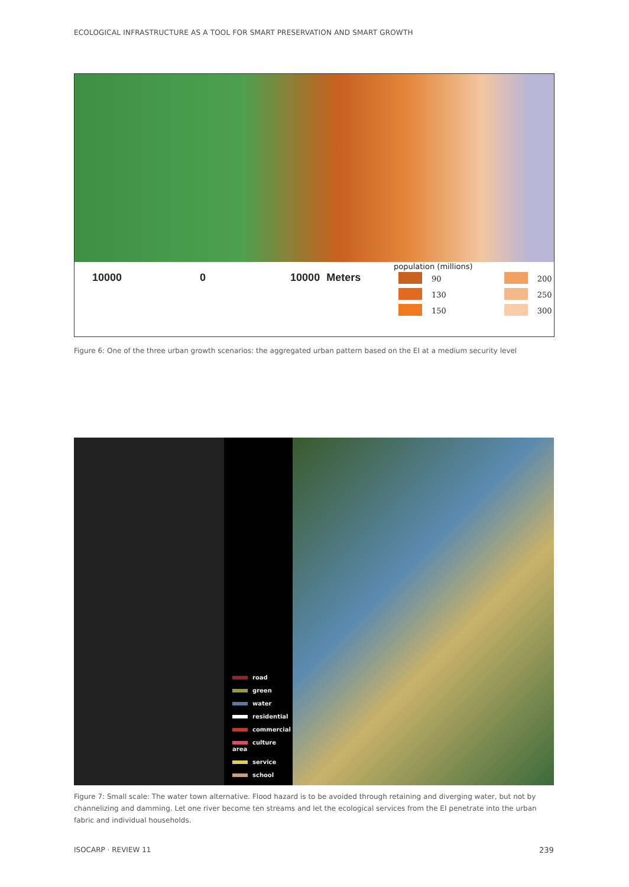ECOLOGICAL INFRASTRUCTURE AS A TOOL FOR SMART PRESERVATION AND SMART GROWTH
10000 0 10000 Meters
population (millions)
| | 90 | | 200 |
| | 130 | | 250 |
| | 150 | | 300 |
Figure 6: One of the three urban growth scenarios: the aggregated urban pattern based on the EI at a medium security level
road
green
water
residential
commercial
culture area
service
school
Figure 7: Small scale: The water town alternative. Flood hazard is to be avoided through retaining and diverging water, but not by channelizing and damming. Let one river become ten streams and let the ecological services from the EI penetrate into the urban fabric and individual households.
ISOCARP · REVIEW 11 239